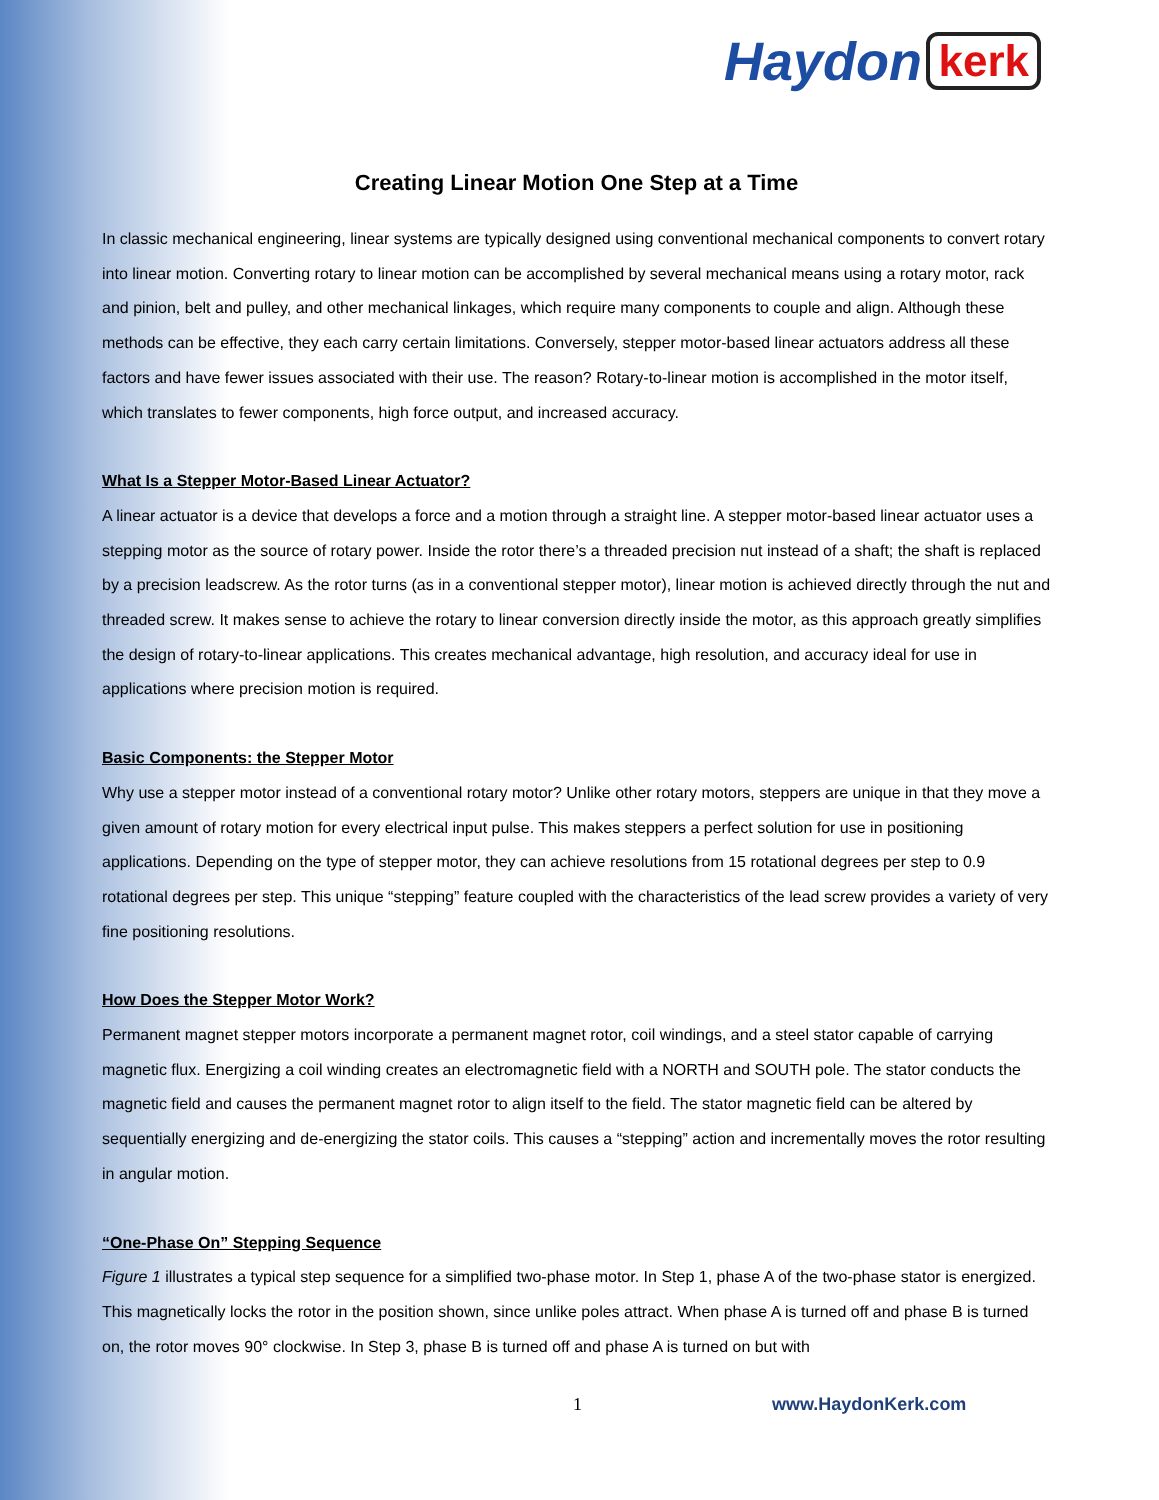Haydon kerk
Creating Linear Motion One Step at a Time
In classic mechanical engineering, linear systems are typically designed using conventional mechanical components to convert rotary into linear motion. Converting rotary to linear motion can be accomplished by several mechanical means using a rotary motor, rack and pinion, belt and pulley, and other mechanical linkages, which require many components to couple and align. Although these methods can be effective, they each carry certain limitations. Conversely, stepper motor-based linear actuators address all these factors and have fewer issues associated with their use. The reason? Rotary-to-linear motion is accomplished in the motor itself, which translates to fewer components, high force output, and increased accuracy.
What Is a Stepper Motor-Based Linear Actuator?
A linear actuator is a device that develops a force and a motion through a straight line. A stepper motor-based linear actuator uses a stepping motor as the source of rotary power. Inside the rotor there’s a threaded precision nut instead of a shaft; the shaft is replaced by a precision leadscrew. As the rotor turns (as in a conventional stepper motor), linear motion is achieved directly through the nut and threaded screw. It makes sense to achieve the rotary to linear conversion directly inside the motor, as this approach greatly simplifies the design of rotary-to-linear applications. This creates mechanical advantage, high resolution, and accuracy ideal for use in applications where precision motion is required.
Basic Components: the Stepper Motor
Why use a stepper motor instead of a conventional rotary motor? Unlike other rotary motors, steppers are unique in that they move a given amount of rotary motion for every electrical input pulse. This makes steppers a perfect solution for use in positioning applications. Depending on the type of stepper motor, they can achieve resolutions from 15 rotational degrees per step to 0.9 rotational degrees per step. This unique “stepping” feature coupled with the characteristics of the lead screw provides a variety of very fine positioning resolutions.
How Does the Stepper Motor Work?
Permanent magnet stepper motors incorporate a permanent magnet rotor, coil windings, and a steel stator capable of carrying magnetic flux. Energizing a coil winding creates an electromagnetic field with a NORTH and SOUTH pole. The stator conducts the magnetic field and causes the permanent magnet rotor to align itself to the field. The stator magnetic field can be altered by sequentially energizing and de-energizing the stator coils. This causes a “stepping” action and incrementally moves the rotor resulting in angular motion.
“One-Phase On” Stepping Sequence
Figure 1 illustrates a typical step sequence for a simplified two-phase motor. In Step 1, phase A of the two-phase stator is energized. This magnetically locks the rotor in the position shown, since unlike poles attract. When phase A is turned off and phase B is turned on, the rotor moves 90° clockwise. In Step 3, phase B is turned off and phase A is turned on but with
1 www.HaydonKerk.com